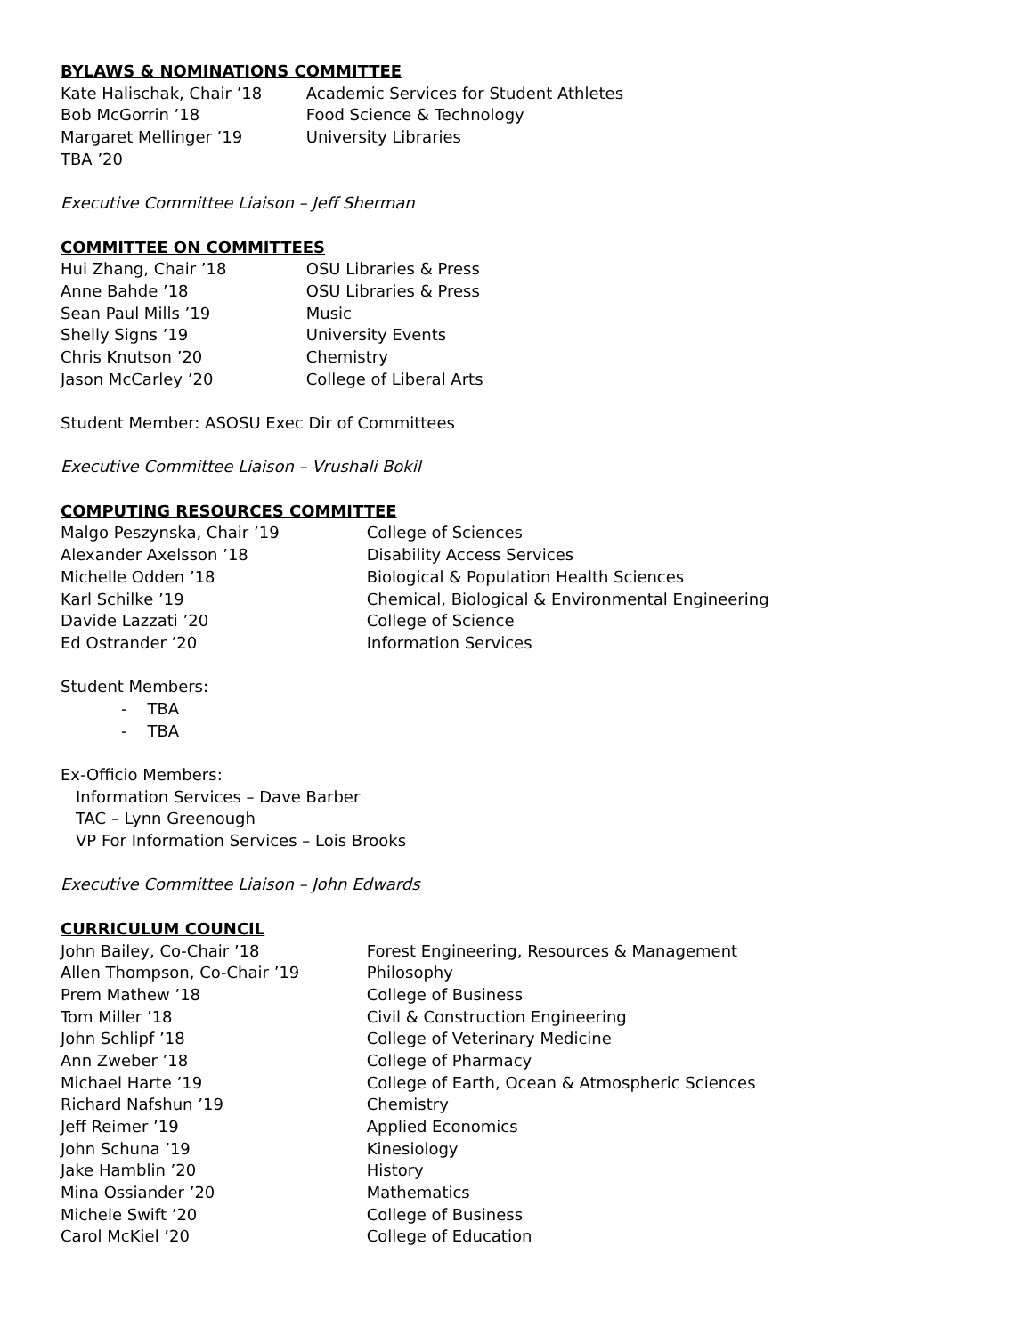BYLAWS & NOMINATIONS COMMITTEE
Kate Halischak, Chair ’18 Academic Services for Student Athletes
Bob McGorrin ’18 Food Science & Technology
Margaret Mellinger ’19 University Libraries
TBA ’20
Executive Committee Liaison – Jeff Sherman
COMMITTEE ON COMMITTEES
Hui Zhang, Chair ’18 OSU Libraries & Press
Anne Bahde ’18 OSU Libraries & Press
Sean Paul Mills ’19 Music
Shelly Signs ’19 University Events
Chris Knutson ’20 Chemistry
Jason McCarley ’20 College of Liberal Arts
Student Member: ASOSU Exec Dir of Committees
Executive Committee Liaison – Vrushali Bokil
COMPUTING RESOURCES COMMITTEE
Malgo Peszynska, Chair ’19 College of Sciences
Alexander Axelsson ’18 Disability Access Services
Michelle Odden ’18 Biological & Population Health Sciences
Karl Schilke ’19 Chemical, Biological & Environmental Engineering
Davide Lazzati ’20 College of Science
Ed Ostrander ’20 Information Services
Student Members:
- TBA
- TBA
Ex-Officio Members:
Information Services – Dave Barber
TAC – Lynn Greenough
VP For Information Services – Lois Brooks
Executive Committee Liaison – John Edwards
CURRICULUM COUNCIL
John Bailey, Co-Chair ’18 Forest Engineering, Resources & Management
Allen Thompson, Co-Chair ’19 Philosophy
Prem Mathew ’18 College of Business
Tom Miller ’18 Civil & Construction Engineering
John Schlipf ’18 College of Veterinary Medicine
Ann Zweber ’18 College of Pharmacy
Michael Harte ’19 College of Earth, Ocean & Atmospheric Sciences
Richard Nafshun ’19 Chemistry
Jeff Reimer ’19 Applied Economics
John Schuna ’19 Kinesiology
Jake Hamblin ’20 History
Mina Ossiander ’20 Mathematics
Michele Swift ’20 College of Business
Carol McKiel ’20 College of Education